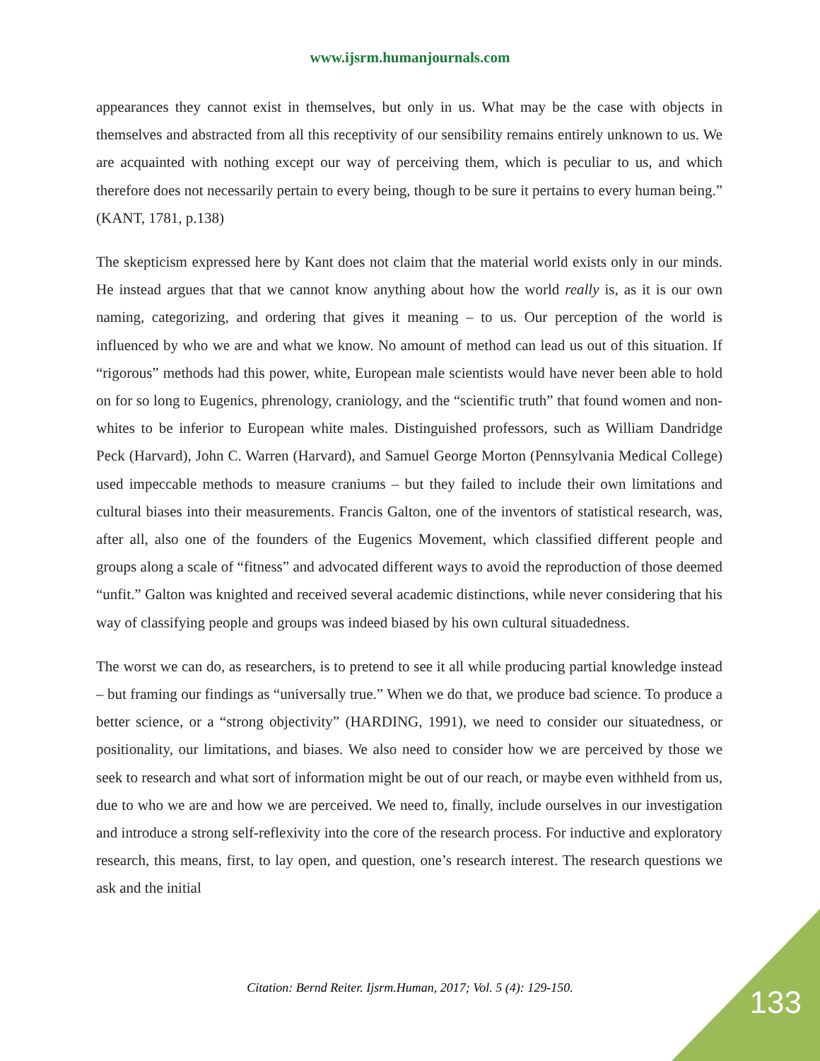www.ijsrm.humanjournals.com
appearances they cannot exist in themselves, but only in us. What may be the case with objects in themselves and abstracted from all this receptivity of our sensibility remains entirely unknown to us. We are acquainted with nothing except our way of perceiving them, which is peculiar to us, and which therefore does not necessarily pertain to every being, though to be sure it pertains to every human being.” (KANT, 1781, p.138)
The skepticism expressed here by Kant does not claim that the material world exists only in our minds. He instead argues that that we cannot know anything about how the world really is, as it is our own naming, categorizing, and ordering that gives it meaning – to us. Our perception of the world is influenced by who we are and what we know. No amount of method can lead us out of this situation. If “rigorous” methods had this power, white, European male scientists would have never been able to hold on for so long to Eugenics, phrenology, craniology, and the “scientific truth” that found women and non-whites to be inferior to European white males. Distinguished professors, such as William Dandridge Peck (Harvard), John C. Warren (Harvard), and Samuel George Morton (Pennsylvania Medical College) used impeccable methods to measure craniums – but they failed to include their own limitations and cultural biases into their measurements. Francis Galton, one of the inventors of statistical research, was, after all, also one of the founders of the Eugenics Movement, which classified different people and groups along a scale of “fitness” and advocated different ways to avoid the reproduction of those deemed “unfit.” Galton was knighted and received several academic distinctions, while never considering that his way of classifying people and groups was indeed biased by his own cultural situadedness.
The worst we can do, as researchers, is to pretend to see it all while producing partial knowledge instead – but framing our findings as “universally true.” When we do that, we produce bad science. To produce a better science, or a “strong objectivity” (HARDING, 1991), we need to consider our situatedness, or positionality, our limitations, and biases. We also need to consider how we are perceived by those we seek to research and what sort of information might be out of our reach, or maybe even withheld from us, due to who we are and how we are perceived. We need to, finally, include ourselves in our investigation and introduce a strong self-reflexivity into the core of the research process. For inductive and exploratory research, this means, first, to lay open, and question, one’s research interest. The research questions we ask and the initial
Citation: Bernd Reiter. Ijsrm.Human, 2017; Vol. 5 (4): 129-150. 133